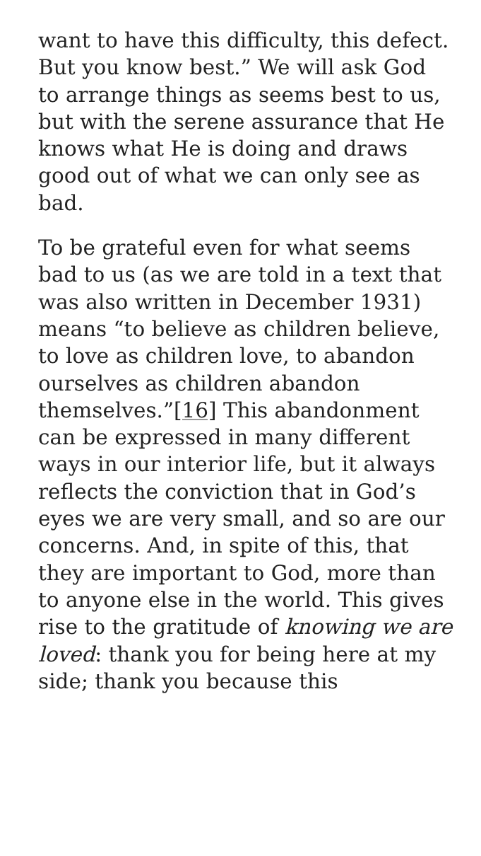want to have this difficulty, this defect. But you know best.” We will ask God to arrange things as seems best to us, but with the serene assurance that He knows what He is doing and draws good out of what we can only see as bad.
To be grateful even for what seems bad to us (as we are told in a text that was also written in December 1931) means “to believe as children believe, to love as children love, to abandon ourselves as children abandon themselves.”[16] This abandonment can be expressed in many different ways in our interior life, but it always reflects the conviction that in God’s eyes we are very small, and so are our concerns. And, in spite of this, that they are important to God, more than to anyone else in the world. This gives rise to the gratitude of knowing we are loved: thank you for being here at my side; thank you because this